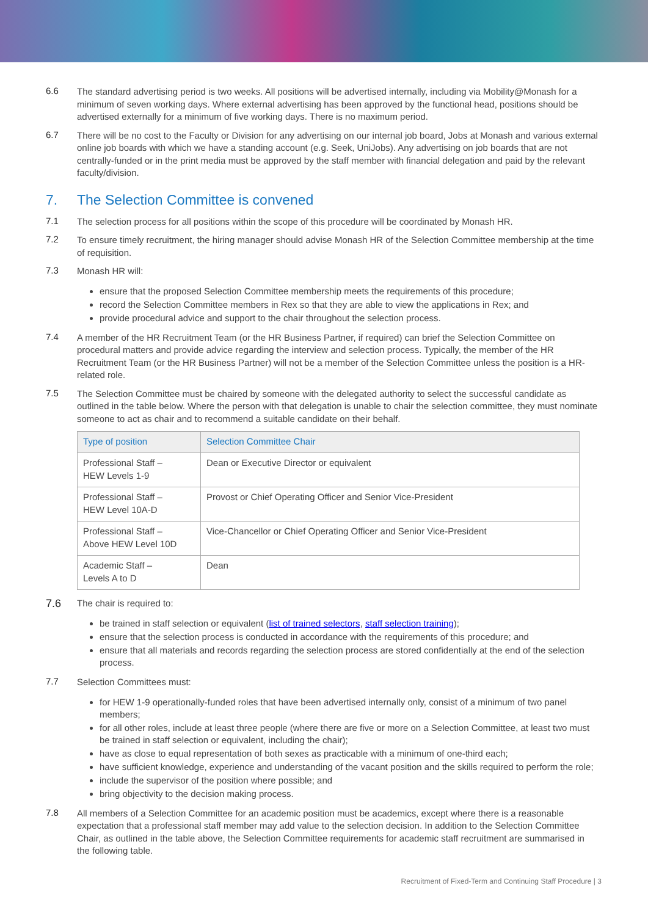6.6
The standard advertising period is two weeks. All positions will be advertised internally, including via Mobility@Monash for a minimum of seven working days. Where external advertising has been approved by the functional head, positions should be advertised externally for a minimum of five working days. There is no maximum period.
6.7
There will be no cost to the Faculty or Division for any advertising on our internal job board, Jobs at Monash and various external online job boards with which we have a standing account (e.g. Seek, UniJobs). Any advertising on job boards that are not centrally-funded or in the print media must be approved by the staff member with financial delegation and paid by the relevant faculty/division.
7. The Selection Committee is convened
7.1
The selection process for all positions within the scope of this procedure will be coordinated by Monash HR.
7.2
To ensure timely recruitment, the hiring manager should advise Monash HR of the Selection Committee membership at the time of requisition.
7.3
Monash HR will:
ensure that the proposed Selection Committee membership meets the requirements of this procedure;
record the Selection Committee members in Rex so that they are able to view the applications in Rex; and
provide procedural advice and support to the chair throughout the selection process.
7.4
A member of the HR Recruitment Team (or the HR Business Partner, if required) can brief the Selection Committee on procedural matters and provide advice regarding the interview and selection process. Typically, the member of the HR Recruitment Team (or the HR Business Partner) will not be a member of the Selection Committee unless the position is a HR-related role.
7.5
The Selection Committee must be chaired by someone with the delegated authority to select the successful candidate as outlined in the table below. Where the person with that delegation is unable to chair the selection committee, they must nominate someone to act as chair and to recommend a suitable candidate on their behalf.
| Type of position | Selection Committee Chair |
| --- | --- |
| Professional Staff – HEW Levels 1-9 | Dean or Executive Director or equivalent |
| Professional Staff – HEW Level 10A-D | Provost or Chief Operating Officer and Senior Vice-President |
| Professional Staff – Above HEW Level 10D | Vice-Chancellor or Chief Operating Officer and Senior Vice-President |
| Academic Staff – Levels A to D | Dean |
7.6
The chair is required to:
be trained in staff selection or equivalent (list of trained selectors, staff selection training);
ensure that the selection process is conducted in accordance with the requirements of this procedure; and
ensure that all materials and records regarding the selection process are stored confidentially at the end of the selection process.
7.7
Selection Committees must:
for HEW 1-9 operationally-funded roles that have been advertised internally only, consist of a minimum of two panel members;
for all other roles, include at least three people (where there are five or more on a Selection Committee, at least two must be trained in staff selection or equivalent, including the chair);
have as close to equal representation of both sexes as practicable with a minimum of one-third each;
have sufficient knowledge, experience and understanding of the vacant position and the skills required to perform the role;
include the supervisor of the position where possible; and
bring objectivity to the decision making process.
7.8
All members of a Selection Committee for an academic position must be academics, except where there is a reasonable expectation that a professional staff member may add value to the selection decision. In addition to the Selection Committee Chair, as outlined in the table above, the Selection Committee requirements for academic staff recruitment are summarised in the following table.
Recruitment of Fixed-Term and Continuing Staff Procedure | 3